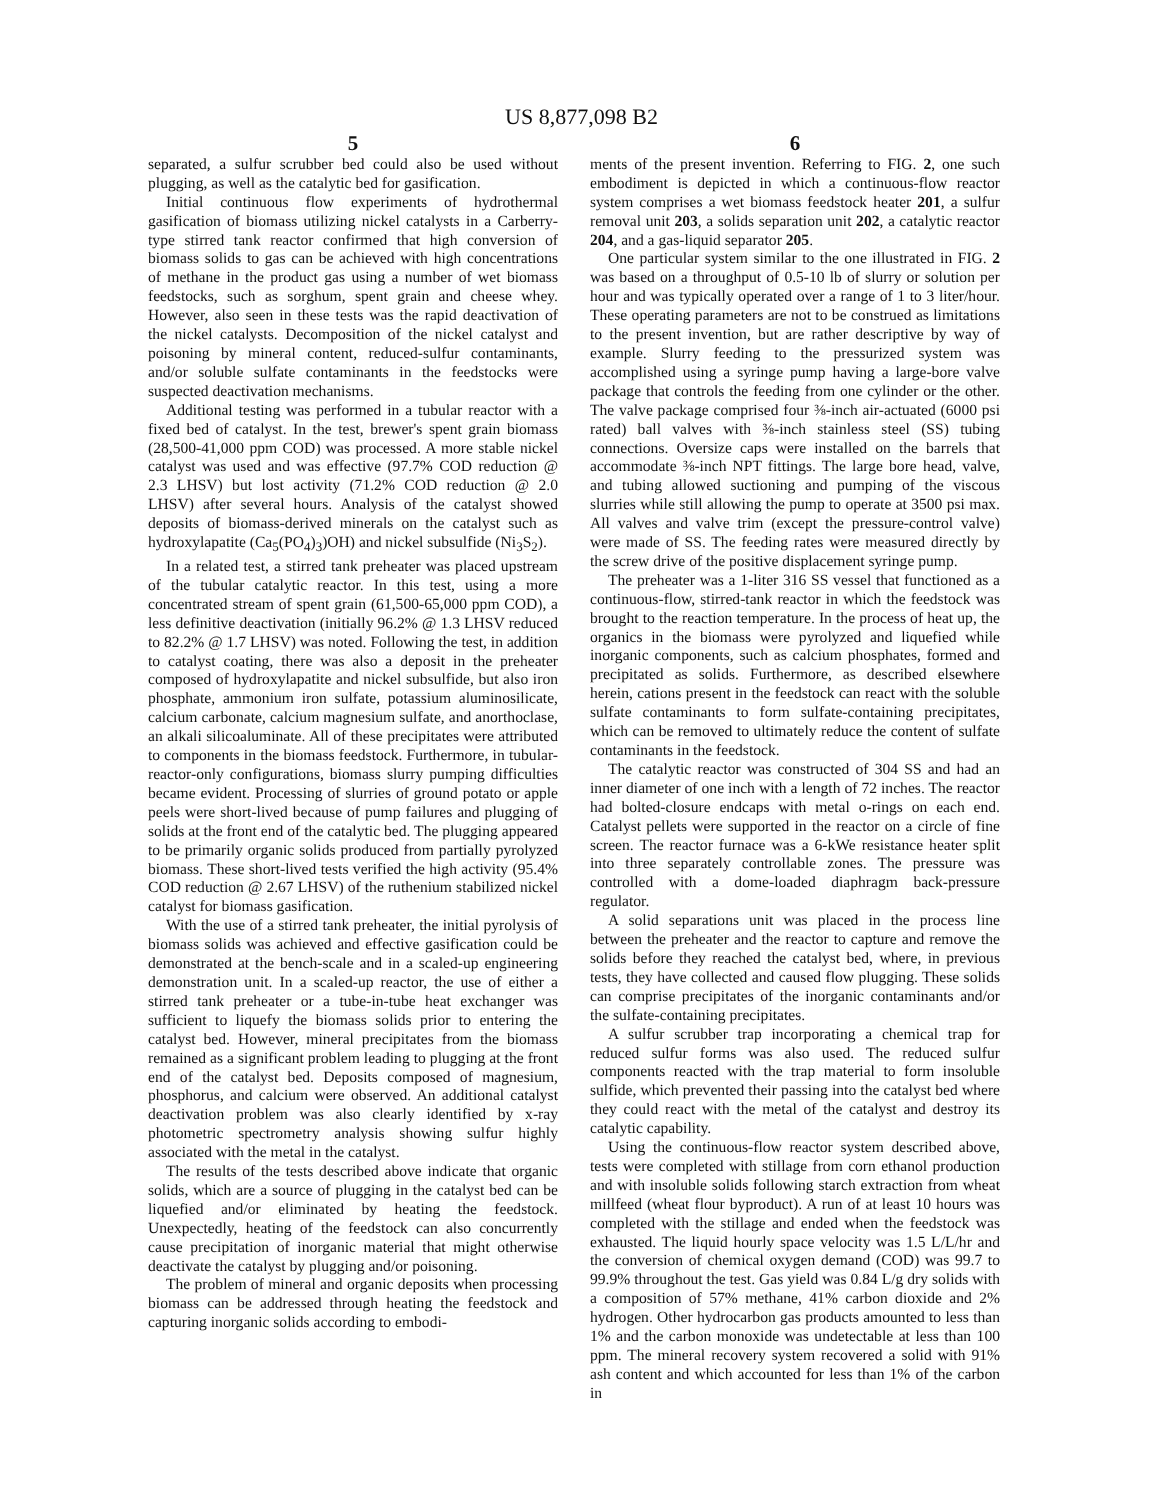US 8,877,098 B2
5
separated, a sulfur scrubber bed could also be used without plugging, as well as the catalytic bed for gasification.
Initial continuous flow experiments of hydrothermal gasification of biomass utilizing nickel catalysts in a Carberry-type stirred tank reactor confirmed that high conversion of biomass solids to gas can be achieved with high concentrations of methane in the product gas using a number of wet biomass feedstocks, such as sorghum, spent grain and cheese whey. However, also seen in these tests was the rapid deactivation of the nickel catalysts. Decomposition of the nickel catalyst and poisoning by mineral content, reduced-sulfur contaminants, and/or soluble sulfate contaminants in the feedstocks were suspected deactivation mechanisms.
Additional testing was performed in a tubular reactor with a fixed bed of catalyst. In the test, brewer's spent grain biomass (28,500-41,000 ppm COD) was processed. A more stable nickel catalyst was used and was effective (97.7% COD reduction @ 2.3 LHSV) but lost activity (71.2% COD reduction @ 2.0 LHSV) after several hours. Analysis of the catalyst showed deposits of biomass-derived minerals on the catalyst such as hydroxylapatite (Ca<sub>5</sub>(PO<sub>4</sub>)<sub>3</sub>)OH) and nickel subsulfide (Ni<sub>3</sub>S<sub>2</sub>).
In a related test, a stirred tank preheater was placed upstream of the tubular catalytic reactor. In this test, using a more concentrated stream of spent grain (61,500-65,000 ppm COD), a less definitive deactivation (initially 96.2% @ 1.3 LHSV reduced to 82.2% @ 1.7 LHSV) was noted. Following the test, in addition to catalyst coating, there was also a deposit in the preheater composed of hydroxylapatite and nickel subsulfide, but also iron phosphate, ammonium iron sulfate, potassium aluminosilicate, calcium carbonate, calcium magnesium sulfate, and anorthoclase, an alkali silicoaluminate. All of these precipitates were attributed to components in the biomass feedstock. Furthermore, in tubular-reactor-only configurations, biomass slurry pumping difficulties became evident. Processing of slurries of ground potato or apple peels were short-lived because of pump failures and plugging of solids at the front end of the catalytic bed. The plugging appeared to be primarily organic solids produced from partially pyrolyzed biomass. These short-lived tests verified the high activity (95.4% COD reduction @ 2.67 LHSV) of the ruthenium stabilized nickel catalyst for biomass gasification.
With the use of a stirred tank preheater, the initial pyrolysis of biomass solids was achieved and effective gasification could be demonstrated at the bench-scale and in a scaled-up engineering demonstration unit. In a scaled-up reactor, the use of either a stirred tank preheater or a tube-in-tube heat exchanger was sufficient to liquefy the biomass solids prior to entering the catalyst bed. However, mineral precipitates from the biomass remained as a significant problem leading to plugging at the front end of the catalyst bed. Deposits composed of magnesium, phosphorus, and calcium were observed. An additional catalyst deactivation problem was also clearly identified by x-ray photometric spectrometry analysis showing sulfur highly associated with the metal in the catalyst.
The results of the tests described above indicate that organic solids, which are a source of plugging in the catalyst bed can be liquefied and/or eliminated by heating the feedstock. Unexpectedly, heating of the feedstock can also concurrently cause precipitation of inorganic material that might otherwise deactivate the catalyst by plugging and/or poisoning.
The problem of mineral and organic deposits when processing biomass can be addressed through heating the feedstock and capturing inorganic solids according to embodi-
6
ments of the present invention. Referring to FIG. 2, one such embodiment is depicted in which a continuous-flow reactor system comprises a wet biomass feedstock heater 201, a sulfur removal unit 203, a solids separation unit 202, a catalytic reactor 204, and a gas-liquid separator 205.
One particular system similar to the one illustrated in FIG. 2 was based on a throughput of 0.5-10 lb of slurry or solution per hour and was typically operated over a range of 1 to 3 liter/hour. These operating parameters are not to be construed as limitations to the present invention, but are rather descriptive by way of example. Slurry feeding to the pressurized system was accomplished using a syringe pump having a large-bore valve package that controls the feeding from one cylinder or the other. The valve package comprised four ⅜-inch air-actuated (6000 psi rated) ball valves with ⅜-inch stainless steel (SS) tubing connections. Oversize caps were installed on the barrels that accommodate ⅜-inch NPT fittings. The large bore head, valve, and tubing allowed suctioning and pumping of the viscous slurries while still allowing the pump to operate at 3500 psi max. All valves and valve trim (except the pressure-control valve) were made of SS. The feeding rates were measured directly by the screw drive of the positive displacement syringe pump.
The preheater was a 1-liter 316 SS vessel that functioned as a continuous-flow, stirred-tank reactor in which the feedstock was brought to the reaction temperature. In the process of heat up, the organics in the biomass were pyrolyzed and liquefied while inorganic components, such as calcium phosphates, formed and precipitated as solids. Furthermore, as described elsewhere herein, cations present in the feedstock can react with the soluble sulfate contaminants to form sulfate-containing precipitates, which can be removed to ultimately reduce the content of sulfate contaminants in the feedstock.
The catalytic reactor was constructed of 304 SS and had an inner diameter of one inch with a length of 72 inches. The reactor had bolted-closure endcaps with metal o-rings on each end. Catalyst pellets were supported in the reactor on a circle of fine screen. The reactor furnace was a 6-kWe resistance heater split into three separately controllable zones. The pressure was controlled with a dome-loaded diaphragm back-pressure regulator.
A solid separations unit was placed in the process line between the preheater and the reactor to capture and remove the solids before they reached the catalyst bed, where, in previous tests, they have collected and caused flow plugging. These solids can comprise precipitates of the inorganic contaminants and/or the sulfate-containing precipitates.
A sulfur scrubber trap incorporating a chemical trap for reduced sulfur forms was also used. The reduced sulfur components reacted with the trap material to form insoluble sulfide, which prevented their passing into the catalyst bed where they could react with the metal of the catalyst and destroy its catalytic capability.
Using the continuous-flow reactor system described above, tests were completed with stillage from corn ethanol production and with insoluble solids following starch extraction from wheat millfeed (wheat flour byproduct). A run of at least 10 hours was completed with the stillage and ended when the feedstock was exhausted. The liquid hourly space velocity was 1.5 L/L/hr and the conversion of chemical oxygen demand (COD) was 99.7 to 99.9% throughout the test. Gas yield was 0.84 L/g dry solids with a composition of 57% methane, 41% carbon dioxide and 2% hydrogen. Other hydrocarbon gas products amounted to less than 1% and the carbon monoxide was undetectable at less than 100 ppm. The mineral recovery system recovered a solid with 91% ash content and which accounted for less than 1% of the carbon in